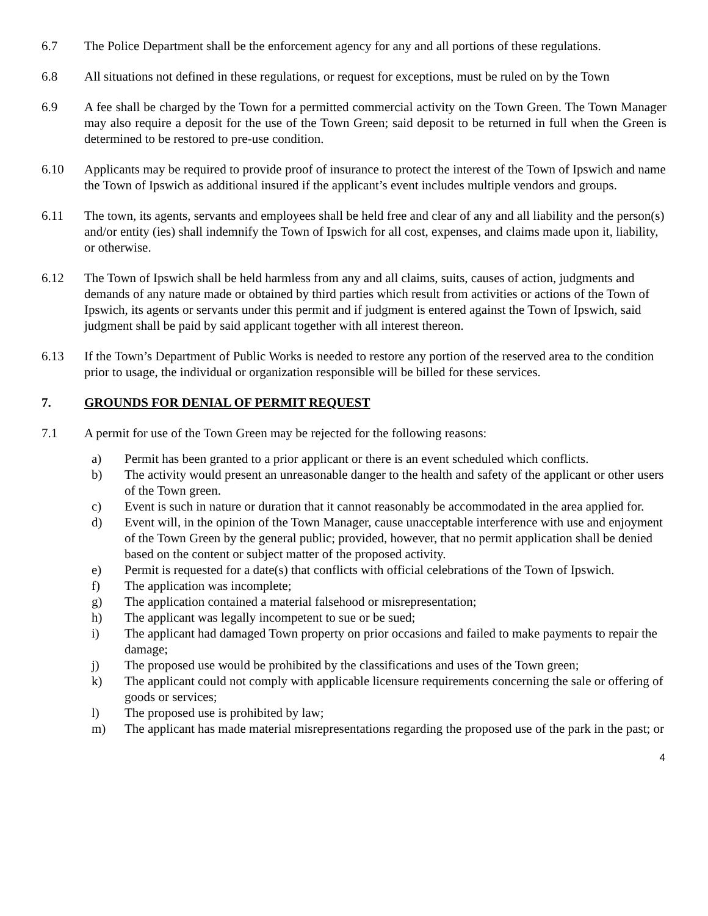6.7 The Police Department shall be the enforcement agency for any and all portions of these regulations.
6.8 All situations not defined in these regulations, or request for exceptions, must be ruled on by the Town
6.9 A fee shall be charged by the Town for a permitted commercial activity on the Town Green. The Town Manager may also require a deposit for the use of the Town Green; said deposit to be returned in full when the Green is determined to be restored to pre-use condition.
6.10 Applicants may be required to provide proof of insurance to protect the interest of the Town of Ipswich and name the Town of Ipswich as additional insured if the applicant’s event includes multiple vendors and groups.
6.11 The town, its agents, servants and employees shall be held free and clear of any and all liability and the person(s) and/or entity (ies) shall indemnify the Town of Ipswich for all cost, expenses, and claims made upon it, liability, or otherwise.
6.12 The Town of Ipswich shall be held harmless from any and all claims, suits, causes of action, judgments and demands of any nature made or obtained by third parties which result from activities or actions of the Town of Ipswich, its agents or servants under this permit and if judgment is entered against the Town of Ipswich, said judgment shall be paid by said applicant together with all interest thereon.
6.13 If the Town’s Department of Public Works is needed to restore any portion of the reserved area to the condition prior to usage, the individual or organization responsible will be billed for these services.
7. GROUNDS FOR DENIAL OF PERMIT REQUEST
7.1 A permit for use of the Town Green may be rejected for the following reasons:
a) Permit has been granted to a prior applicant or there is an event scheduled which conflicts.
b) The activity would present an unreasonable danger to the health and safety of the applicant or other users of the Town green.
c) Event is such in nature or duration that it cannot reasonably be accommodated in the area applied for.
d) Event will, in the opinion of the Town Manager, cause unacceptable interference with use and enjoyment of the Town Green by the general public; provided, however, that no permit application shall be denied based on the content or subject matter of the proposed activity.
e) Permit is requested for a date(s) that conflicts with official celebrations of the Town of Ipswich.
f) The application was incomplete;
g) The application contained a material falsehood or misrepresentation;
h) The applicant was legally incompetent to sue or be sued;
i) The applicant had damaged Town property on prior occasions and failed to make payments to repair the damage;
j) The proposed use would be prohibited by the classifications and uses of the Town green;
k) The applicant could not comply with applicable licensure requirements concerning the sale or offering of goods or services;
l) The proposed use is prohibited by law;
m) The applicant has made material misrepresentations regarding the proposed use of the park in the past; or
4